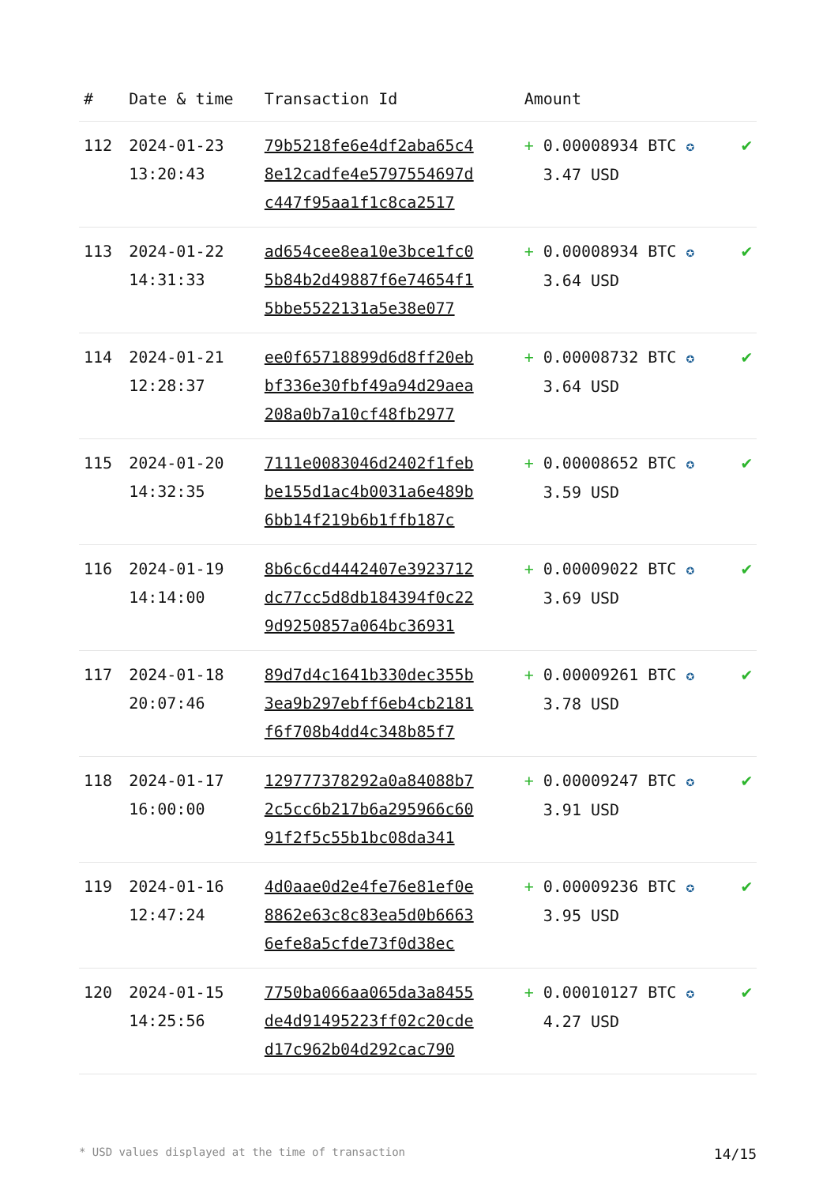| # | Date & time | Transaction Id | Amount | |
| --- | --- | --- | --- | --- |
| 112 | 2024-01-23 13:20:43 | 79b5218fe6e4df2aba65c4 8e12cadfe4e5797554697d c447f95aa1f1c8ca2517 | + 0.00008934 BTC ✪ 3.47 USD | ✔ |
| 113 | 2024-01-22 14:31:33 | ad654cee8ea10e3bce1fc0 5b84b2d49887f6e74654f1 5bbe5522131a5e38e077 | + 0.00008934 BTC ✪ 3.64 USD | ✔ |
| 114 | 2024-01-21 12:28:37 | ee0f65718899d6d8ff20eb bf336e30fbf49a94d29aea 208a0b7a10cf48fb2977 | + 0.00008732 BTC ✪ 3.64 USD | ✔ |
| 115 | 2024-01-20 14:32:35 | 7111e0083046d2402f1feb be155d1ac4b0031a6e489b 6bb14f219b6b1ffb187c | + 0.00008652 BTC ✪ 3.59 USD | ✔ |
| 116 | 2024-01-19 14:14:00 | 8b6c6cd4442407e3923712 dc77cc5d8db184394f0c22 9d9250857a064bc36931 | + 0.00009022 BTC ✪ 3.69 USD | ✔ |
| 117 | 2024-01-18 20:07:46 | 89d7d4c1641b330dec355b 3ea9b297ebff6eb4cb2181 f6f708b4dd4c348b85f7 | + 0.00009261 BTC ✪ 3.78 USD | ✔ |
| 118 | 2024-01-17 16:00:00 | 129777378292a0a84088b7 2c5cc6b217b6a295966c60 91f2f5c55b1bc08da341 | + 0.00009247 BTC ✪ 3.91 USD | ✔ |
| 119 | 2024-01-16 12:47:24 | 4d0aae0d2e4fe76e81ef0e 8862e63c8c83ea5d0b6663 6efe8a5cfde73f0d38ec | + 0.00009236 BTC ✪ 3.95 USD | ✔ |
| 120 | 2024-01-15 14:25:56 | 7750ba066aa065da3a8455 de4d91495223ff02c20cde d17c962b04d292cac790 | + 0.00010127 BTC ✪ 4.27 USD | ✔ |
* USD values displayed at the time of transaction 14/15